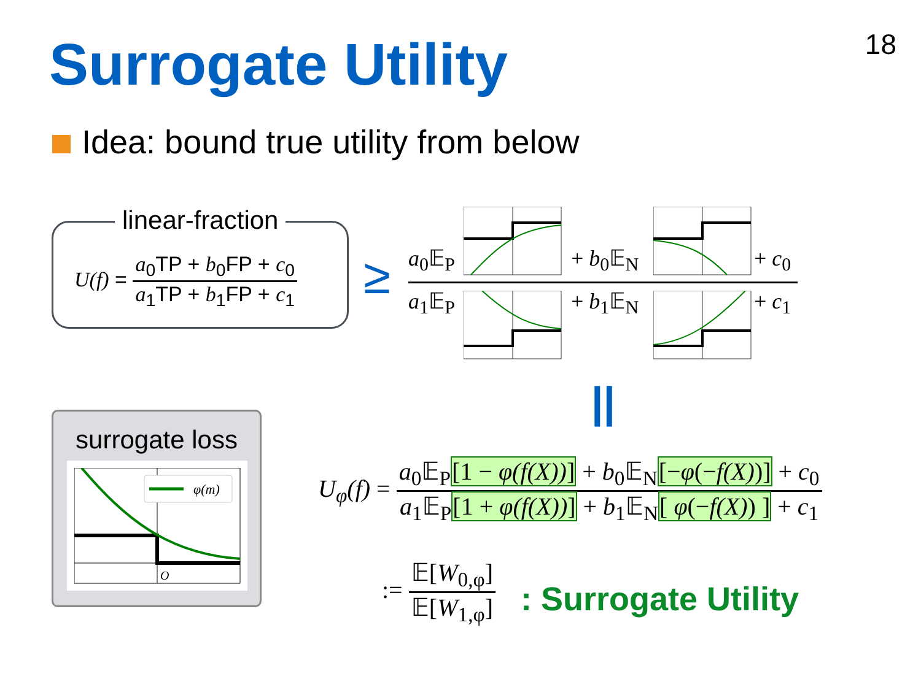Surrogate Utility 18
Idea: bound true utility from below
linear-fraction
U(f) =
a<sub>0</sub>TP + b<sub>0</sub>FP + c<sub>0</sub>
a<sub>1</sub>TP + b<sub>1</sub>FP + c<sub>1</sub>
≥ a<sub>0</sub>𝔼<sub>P</sub> + b<sub>0</sub>𝔼<sub>N</sub> + c<sub>0</sub>
a<sub>1</sub>𝔼<sub>P</sub> + b<sub>1</sub>𝔼<sub>N</sub> + c<sub>1</sub>
||
surrogate loss
φ(m)
O
U<sub>φ</sub>(f) =
a<sub>0</sub>𝔼<sub>P</sub>[1 − φ(f(X))] + b<sub>0</sub>𝔼<sub>N</sub>[−φ(−f(X))] + c<sub>0</sub>
a<sub>1</sub>𝔼<sub>P</sub>[1 + φ(f(X))] + b<sub>1</sub>𝔼<sub>N</sub>[ φ(−f(X)) ] + c<sub>1</sub>
:=
𝔼[W<sub>0,φ</sub>]
𝔼[W<sub>1,φ</sub>]
: Surrogate Utility